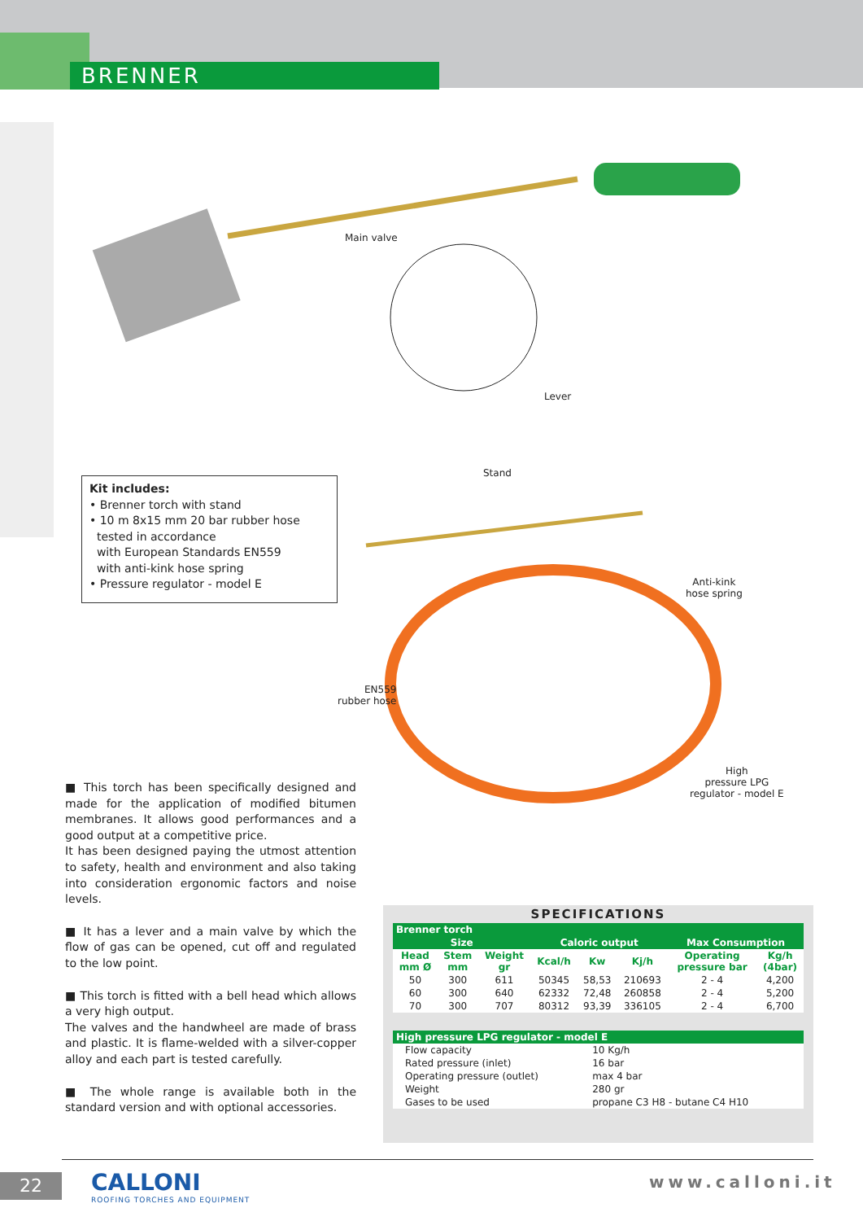BRENNER
Main valve
Lever
Stand
Kit includes:
• Brenner torch with stand
• 10 m 8x15 mm 20 bar rubber hose
tested in accordance
with European Standards EN559
with anti-kink hose spring
• Pressure regulator - model E
Anti-kink
hose spring
EN559
rubber hose
High
pressure LPG
regulator - model E
■ This torch has been specifically designed and made for the application of modified bitumen membranes. It allows good performances and a good output at a competitive price.
It has been designed paying the utmost attention to safety, health and environment and also taking into consideration ergonomic factors and noise levels.
■ It has a lever and a main valve by which the flow of gas can be opened, cut off and regulated to the low point.
■ This torch is fitted with a bell head which allows a very high output.
The valves and the handwheel are made of brass and plastic. It is flame-welded with a silver-copper alloy and each part is tested carefully.
■ The whole range is available both in the standard version and with optional accessories.
SPECIFICATIONS
| Brenner torch | | | | | | | |
| Size | | | Caloric output | | | Max Consumption | |
| Head mm Ø | Stem mm | Weight gr | Kcal/h | Kw | Kj/h | Operating pressure bar | Kg/h (4bar) |
| 50 | 300 | 611 | 50345 | 58,53 | 210693 | 2 - 4 | 4,200 |
| 60 | 300 | 640 | 62332 | 72,48 | 260858 | 2 - 4 | 5,200 |
| 70 | 300 | 707 | 80312 | 93,39 | 336105 | 2 - 4 | 6,700 |
| High pressure LPG regulator - model E | |
| Flow capacity | 10 Kg/h |
| Rated pressure (inlet) | 16 bar |
| Operating pressure (outlet) | max 4 bar |
| Weight | 280 gr |
| Gases to be used | propane C3 H8 - butane C4 H10 |
22
CALLONI
ROOFING TORCHES AND EQUIPMENT
www.calloni.it